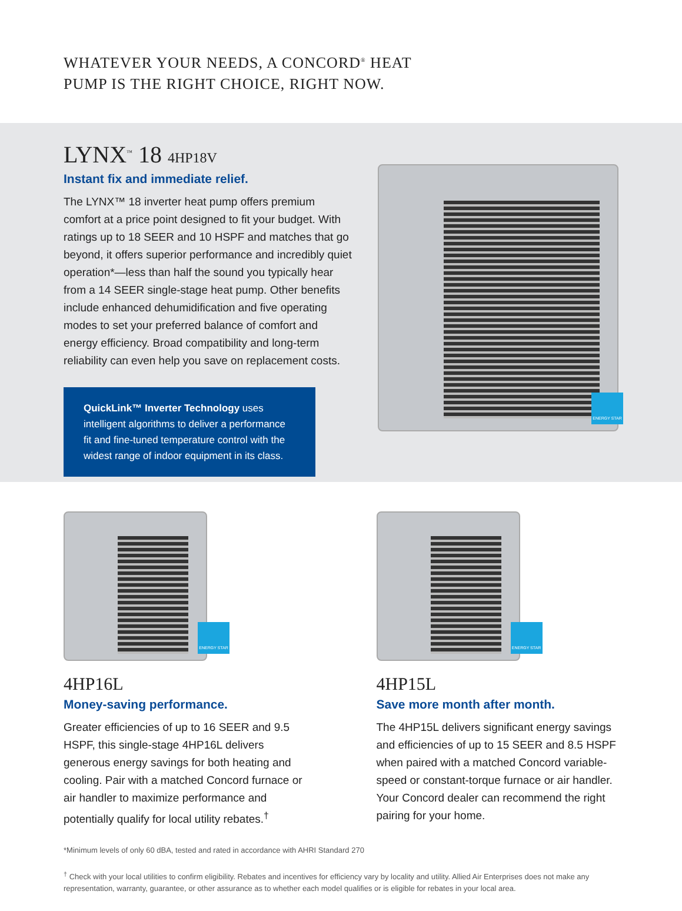WHATEVER YOUR NEEDS, A CONCORD<sup>®</sup> HEAT
PUMP IS THE RIGHT CHOICE, RIGHT NOW.
LYNX<sup>™</sup> 18 4HP18V
Instant fix and immediate relief.
The LYNX™ 18 inverter heat pump offers premium comfort at a price point designed to fit your budget. With ratings up to 18 SEER and 10 HSPF and matches that go beyond, it offers superior performance and incredibly quiet operation*—less than half the sound you typically hear from a 14 SEER single-stage heat pump. Other benefits include enhanced dehumidification and five operating modes to set your preferred balance of comfort and energy efficiency. Broad compatibility and long-term reliability can even help you save on replacement costs.
QuickLink™ Inverter Technology uses intelligent algorithms to deliver a performance fit and fine-tuned temperature control with the widest range of indoor equipment in its class.
ENERGY STAR
ENERGY STAR
4HP16L
Money-saving performance.
Greater efficiencies of up to 16 SEER and 9.5 HSPF, this single-stage 4HP16L delivers generous energy savings for both heating and cooling. Pair with a matched Concord furnace or air handler to maximize performance and potentially qualify for local utility rebates.<sup>†</sup>
ENERGY STAR
4HP15L
Save more month after month.
The 4HP15L delivers significant energy savings and efficiencies of up to 15 SEER and 8.5 HSPF when paired with a matched Concord variable-speed or constant-torque furnace or air handler. Your Concord dealer can recommend the right pairing for your home.
*Minimum levels of only 60 dBA, tested and rated in accordance with AHRI Standard 270
<sup>†</sup> Check with your local utilities to confirm eligibility. Rebates and incentives for efficiency vary by locality and utility. Allied Air Enterprises does not make any representation, warranty, guarantee, or other assurance as to whether each model qualifies or is eligible for rebates in your local area.